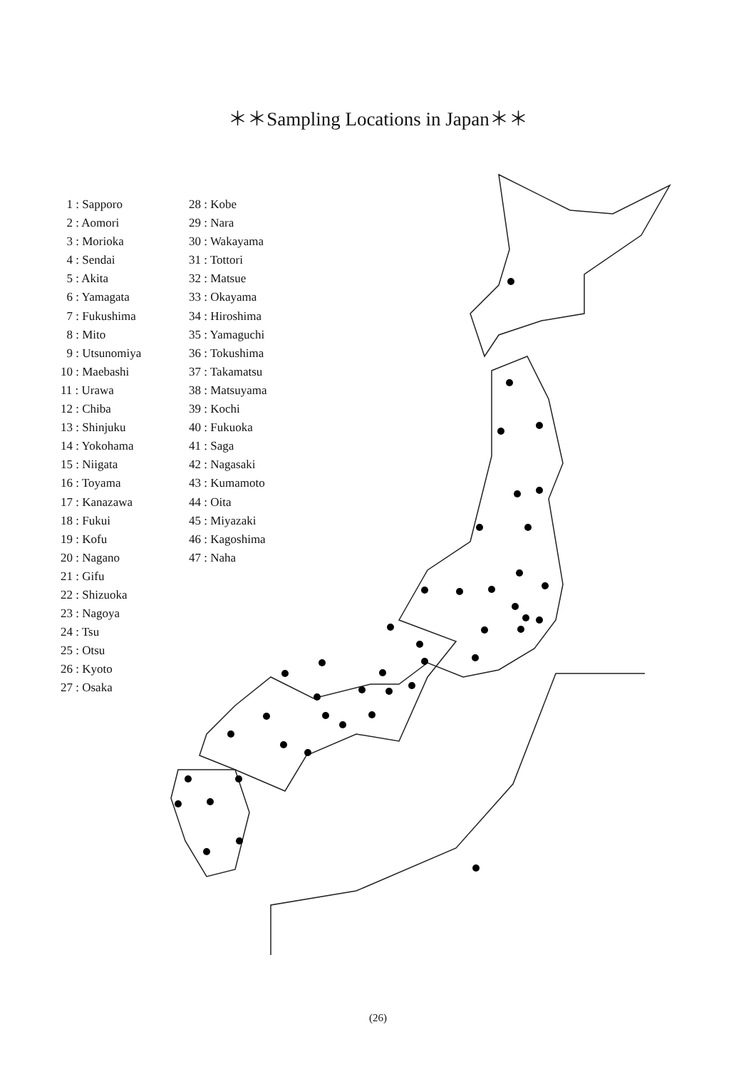＊＊Sampling Locations in Japan＊＊
1 : Sapporo
2 : Aomori
3 : Morioka
4 : Sendai
5 : Akita
6 : Yamagata
7 : Fukushima
8 : Mito
9 : Utsunomiya
10 : Maebashi
11 : Urawa
12 : Chiba
13 : Shinjuku
14 : Yokohama
15 : Niigata
16 : Toyama
17 : Kanazawa
18 : Fukui
19 : Kofu
20 : Nagano
21 : Gifu
22 : Shizuoka
23 : Nagoya
24 : Tsu
25 : Otsu
26 : Kyoto
27 : Osaka
28 : Kobe
29 : Nara
30 : Wakayama
31 : Tottori
32 : Matsue
33 : Okayama
34 : Hiroshima
35 : Yamaguchi
36 : Tokushima
37 : Takamatsu
38 : Matsuyama
39 : Kochi
40 : Fukuoka
41 : Saga
42 : Nagasaki
43 : Kumamoto
44 : Oita
45 : Miyazaki
46 : Kagoshima
47 : Naha
(26)